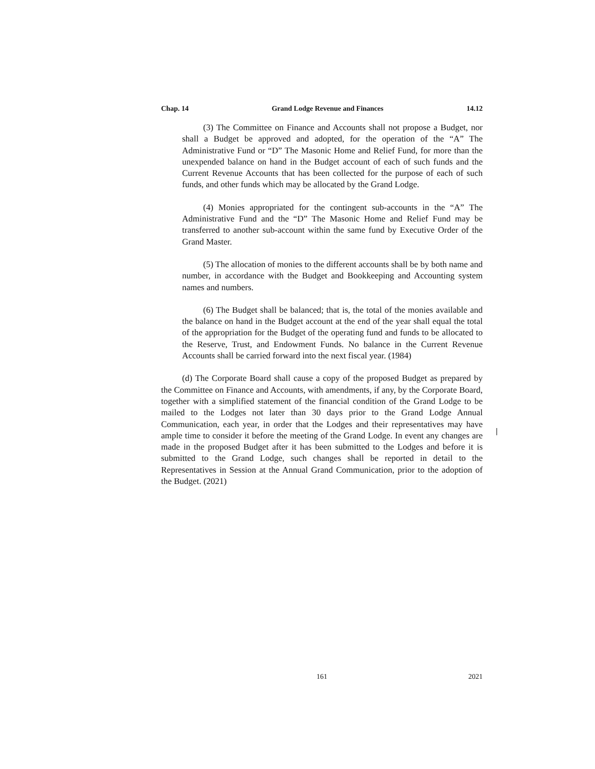Chap. 14 Grand Lodge Revenue and Finances 14.12
(3) The Committee on Finance and Accounts shall not propose a Budget, nor shall a Budget be approved and adopted, for the operation of the “A” The Administrative Fund or “D” The Masonic Home and Relief Fund, for more than the unexpended balance on hand in the Budget account of each of such funds and the Current Revenue Accounts that has been collected for the purpose of each of such funds, and other funds which may be allocated by the Grand Lodge.
(4) Monies appropriated for the contingent sub-accounts in the “A” The Administrative Fund and the “D” The Masonic Home and Relief Fund may be transferred to another sub-account within the same fund by Executive Order of the Grand Master.
(5) The allocation of monies to the different accounts shall be by both name and number, in accordance with the Budget and Bookkeeping and Accounting system names and numbers.
(6) The Budget shall be balanced; that is, the total of the monies available and the balance on hand in the Budget account at the end of the year shall equal the total of the appropriation for the Budget of the operating fund and funds to be allocated to the Reserve, Trust, and Endowment Funds. No balance in the Current Revenue Accounts shall be carried forward into the next fiscal year. (1984)
(d) The Corporate Board shall cause a copy of the proposed Budget as prepared by the Committee on Finance and Accounts, with amendments, if any, by the Corporate Board, together with a simplified statement of the financial condition of the Grand Lodge to be mailed to the Lodges not later than 30 days prior to the Grand Lodge Annual Communication, each year, in order that the Lodges and their representatives may have ample time to consider it before the meeting of the Grand Lodge. In event any changes are made in the proposed Budget after it has been submitted to the Lodges and before it is submitted to the Grand Lodge, such changes shall be reported in detail to the Representatives in Session at the Annual Grand Communication, prior to the adoption of the Budget. (2021)
161 2021